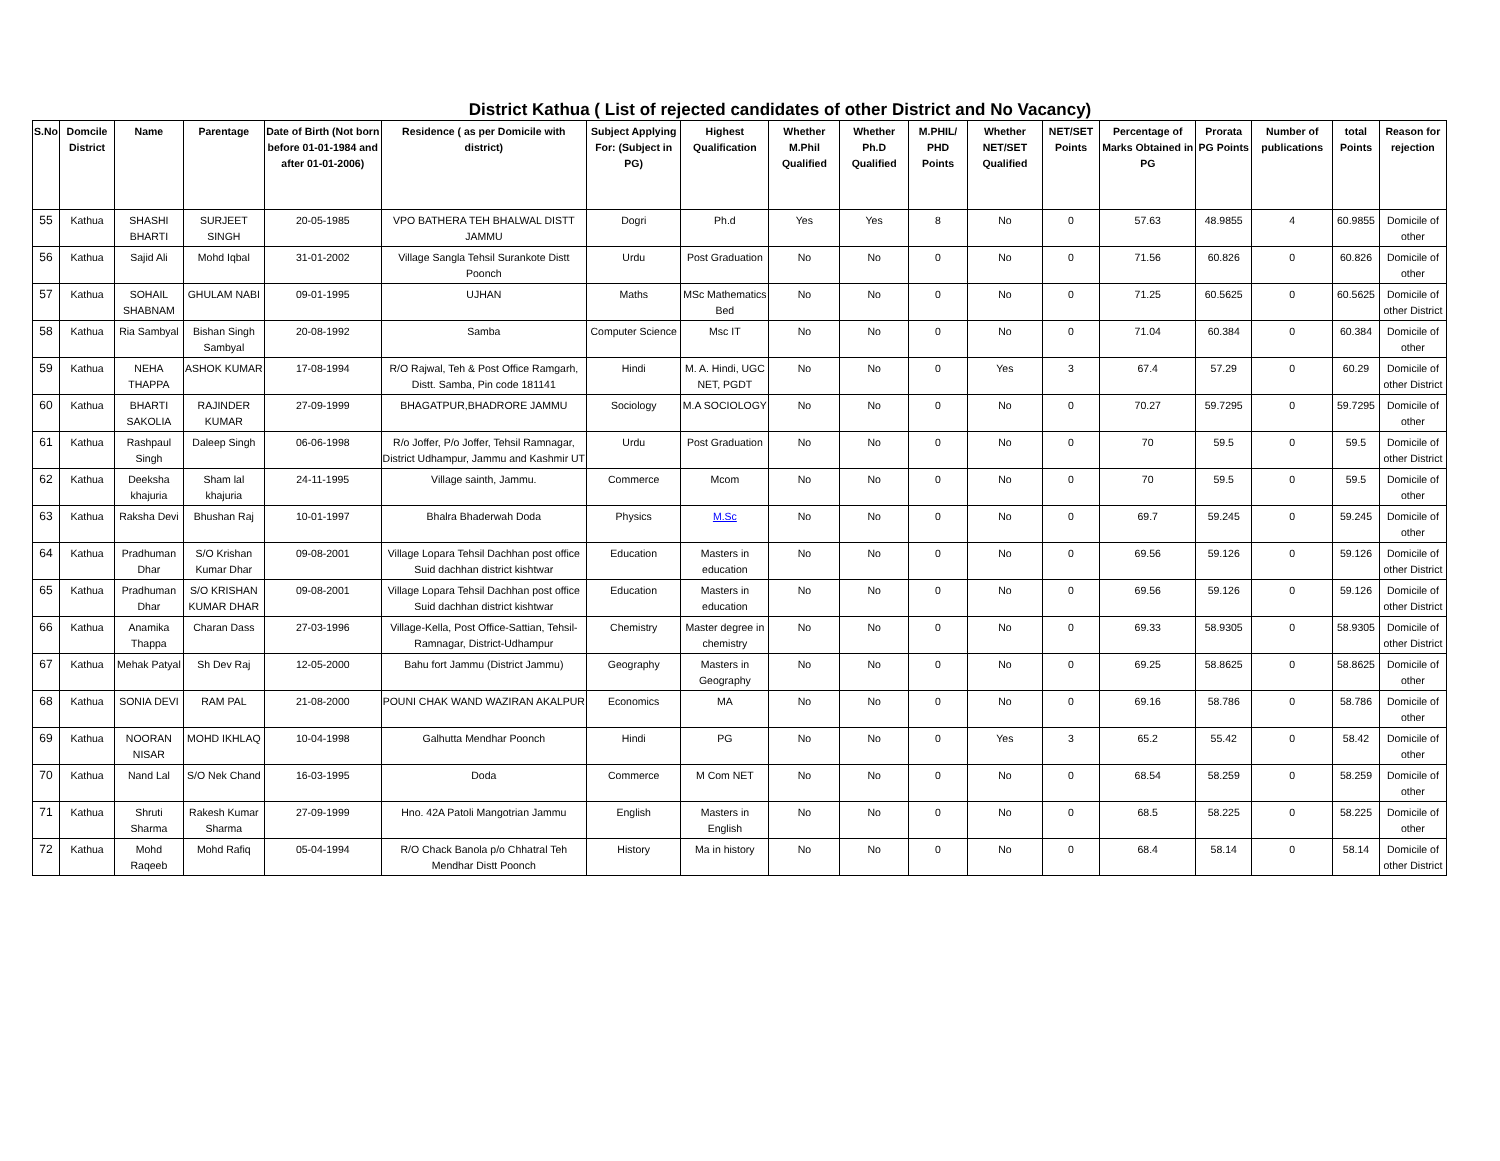District Kathua ( List of rejected candidates of other District and No Vacancy)
| S.No | Domcile District | Name | Parentage | Date of Birth (Not born before 01-01-1984 and after 01-01-2006) | Residence ( as per Domicile with district) | Subject Applying For: (Subject in PG) | Highest Qualification | Whether M.Phil Qualified | Whether Ph.D Qualified | M.PHIL/ PHD Points | Whether NET/SET Qualified | NET/SET Points | Percentage of Marks Obtained in PG | Prorata PG Points | Number of publications | total Points | Reason for rejection |
| --- | --- | --- | --- | --- | --- | --- | --- | --- | --- | --- | --- | --- | --- | --- | --- | --- | --- |
| 55 | Kathua | SHASHI BHARTI | SURJEET SINGH | 20-05-1985 | VPO BATHERA TEH BHALWAL DISTT JAMMU | Dogri | Ph.d | Yes | Yes | 8 | No | 0 | 57.63 | 48.9855 | 4 | 60.9855 | Domicile of other |
| 56 | Kathua | Sajid Ali | Mohd Iqbal | 31-01-2002 | Village Sangla Tehsil Surankote Distt Poonch | Urdu | Post Graduation | No | No | 0 | No | 0 | 71.56 | 60.826 | 0 | 60.826 | Domicile of other |
| 57 | Kathua | SOHAIL SHABNAM | GHULAM NABI | 09-01-1995 | UJHAN | Maths | MSc Mathematics Bed | No | No | 0 | No | 0 | 71.25 | 60.5625 | 0 | 60.5625 | Domicile of other District |
| 58 | Kathua | Ria Sambyal | Bishan Singh Sambyal | 20-08-1992 | Samba | Computer Science | Msc IT | No | No | 0 | No | 0 | 71.04 | 60.384 | 0 | 60.384 | Domicile of other |
| 59 | Kathua | NEHA THAPPA | ASHOK KUMAR | 17-08-1994 | R/O Rajwal, Teh & Post Office Ramgarh, Distt. Samba, Pin code 181141 | Hindi | M. A. Hindi, UGC NET, PGDT | No | No | 0 | Yes | 3 | 67.4 | 57.29 | 0 | 60.29 | Domicile of other District |
| 60 | Kathua | BHARTI SAKOLIA | RAJINDER KUMAR | 27-09-1999 | BHAGATPUR,BHADRORE JAMMU | Sociology | M.A SOCIOLOGY | No | No | 0 | No | 0 | 70.27 | 59.7295 | 0 | 59.7295 | Domicile of other |
| 61 | Kathua | Rashpaul Singh | Daleep Singh | 06-06-1998 | R/o Joffer, P/o Joffer, Tehsil Ramnagar, District Udhampur, Jammu and Kashmir UT | Urdu | Post Graduation | No | No | 0 | No | 0 | 70 | 59.5 | 0 | 59.5 | Domicile of other District |
| 62 | Kathua | Deeksha khajuria | Sham lal khajuria | 24-11-1995 | Village sainth, Jammu. | Commerce | Mcom | No | No | 0 | No | 0 | 70 | 59.5 | 0 | 59.5 | Domicile of other |
| 63 | Kathua | Raksha Devi | Bhushan Raj | 10-01-1997 | Bhalra Bhaderwah Doda | Physics | M.Sc | No | No | 0 | No | 0 | 69.7 | 59.245 | 0 | 59.245 | Domicile of other |
| 64 | Kathua | Pradhuman Dhar | S/O Krishan Kumar Dhar | 09-08-2001 | Village Lopara Tehsil Dachhan post office Suid dachhan district kishtwar | Education | Masters in education | No | No | 0 | No | 0 | 69.56 | 59.126 | 0 | 59.126 | Domicile of other District |
| 65 | Kathua | Pradhuman Dhar | S/O KRISHAN KUMAR DHAR | 09-08-2001 | Village Lopara Tehsil Dachhan post office Suid dachhan district kishtwar | Education | Masters in education | No | No | 0 | No | 0 | 69.56 | 59.126 | 0 | 59.126 | Domicile of other District |
| 66 | Kathua | Anamika Thappa | Charan Dass | 27-03-1996 | Village-Kella, Post Office-Sattian, Tehsil-Ramnagar, District-Udhampur | Chemistry | Master degree in chemistry | No | No | 0 | No | 0 | 69.33 | 58.9305 | 0 | 58.9305 | Domicile of other District |
| 67 | Kathua | Mehak Patyal | Sh Dev Raj | 12-05-2000 | Bahu fort Jammu (District Jammu) | Geography | Masters in Geography | No | No | 0 | No | 0 | 69.25 | 58.8625 | 0 | 58.8625 | Domicile of other |
| 68 | Kathua | SONIA DEVI | RAM PAL | 21-08-2000 | POUNI CHAK WAND WAZIRAN AKALPUR | Economics | MA | No | No | 0 | No | 0 | 69.16 | 58.786 | 0 | 58.786 | Domicile of other |
| 69 | Kathua | NOORAN NISAR | MOHD IKHLAQ | 10-04-1998 | Galhutta Mendhar Poonch | Hindi | PG | No | No | 0 | Yes | 3 | 65.2 | 55.42 | 0 | 58.42 | Domicile of other |
| 70 | Kathua | Nand Lal | S/O Nek Chand | 16-03-1995 | Doda | Commerce | M Com NET | No | No | 0 | No | 0 | 68.54 | 58.259 | 0 | 58.259 | Domicile of other |
| 71 | Kathua | Shruti Sharma | Rakesh Kumar Sharma | 27-09-1999 | Hno. 42A Patoli Mangotrian Jammu | English | Masters in English | No | No | 0 | No | 0 | 68.5 | 58.225 | 0 | 58.225 | Domicile of other |
| 72 | Kathua | Mohd Raqeeb | Mohd Rafiq | 05-04-1994 | R/O Chack Banola p/o Chhatral Teh Mendhar Distt Poonch | History | Ma in history | No | No | 0 | No | 0 | 68.4 | 58.14 | 0 | 58.14 | Domicile of other District |